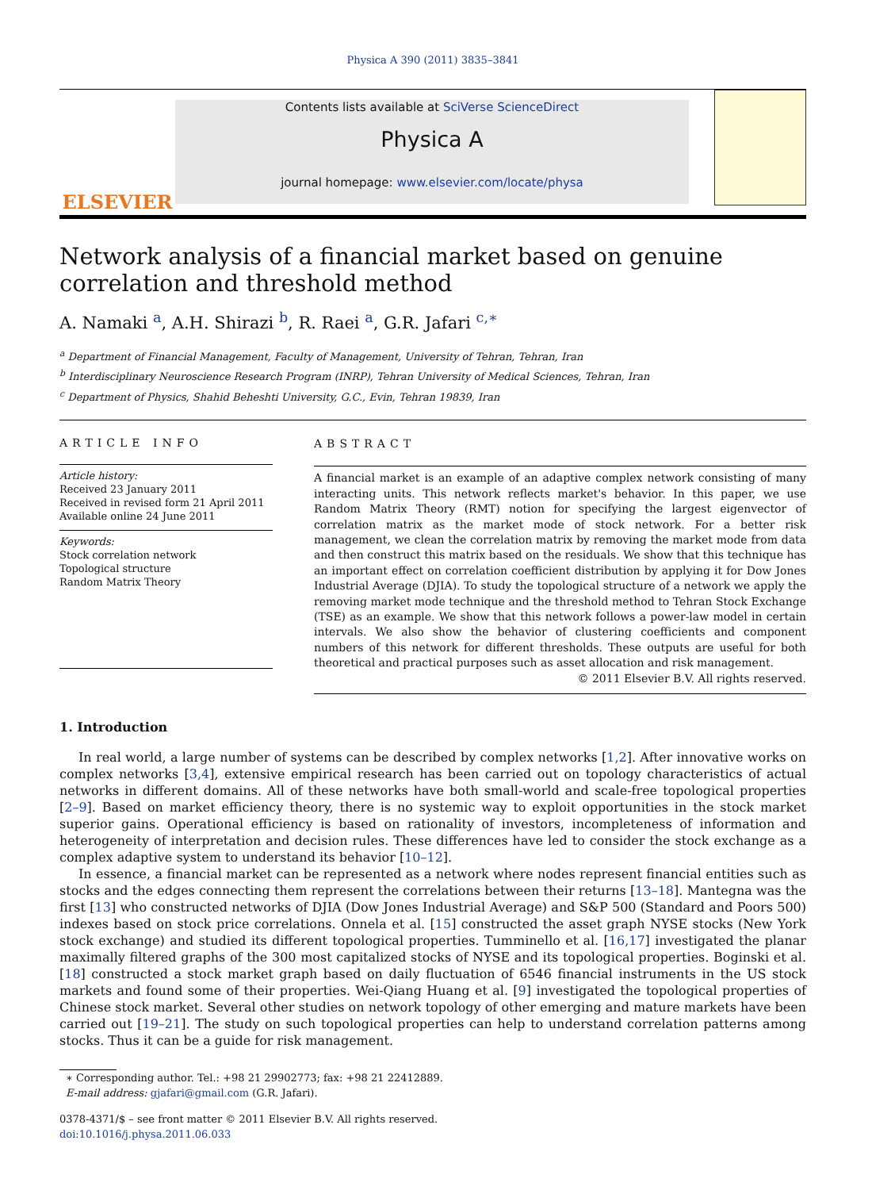Physica A 390 (2011) 3835–3841
ELSEVIER
Contents lists available at SciVerse ScienceDirect
Physica A
journal homepage: www.elsevier.com/locate/physa
Network analysis of a financial market based on genuine correlation and threshold method
A. Namaki <sup>a</sup>, A.H. Shirazi <sup>b</sup>, R. Raei <sup>a</sup>, G.R. Jafari <sup>c,∗</sup>
<sup>a</sup> Department of Financial Management, Faculty of Management, University of Tehran, Tehran, Iran
<sup>b</sup> Interdisciplinary Neuroscience Research Program (INRP), Tehran University of Medical Sciences, Tehran, Iran
<sup>c</sup> Department of Physics, Shahid Beheshti University, G.C., Evin, Tehran 19839, Iran
ARTICLE INFO
Article history:
Received 23 January 2011
Received in revised form 21 April 2011
Available online 24 June 2011
Keywords:
Stock correlation network
Topological structure
Random Matrix Theory
ABSTRACT
A financial market is an example of an adaptive complex network consisting of many interacting units. This network reflects market's behavior. In this paper, we use Random Matrix Theory (RMT) notion for specifying the largest eigenvector of correlation matrix as the market mode of stock network. For a better risk management, we clean the correlation matrix by removing the market mode from data and then construct this matrix based on the residuals. We show that this technique has an important effect on correlation coefficient distribution by applying it for Dow Jones Industrial Average (DJIA). To study the topological structure of a network we apply the removing market mode technique and the threshold method to Tehran Stock Exchange (TSE) as an example. We show that this network follows a power-law model in certain intervals. We also show the behavior of clustering coefficients and component numbers of this network for different thresholds. These outputs are useful for both theoretical and practical purposes such as asset allocation and risk management.
© 2011 Elsevier B.V. All rights reserved.
1. Introduction
In real world, a large number of systems can be described by complex networks [1,2]. After innovative works on complex networks [3,4], extensive empirical research has been carried out on topology characteristics of actual networks in different domains. All of these networks have both small-world and scale-free topological properties [2–9]. Based on market efficiency theory, there is no systemic way to exploit opportunities in the stock market superior gains. Operational efficiency is based on rationality of investors, incompleteness of information and heterogeneity of interpretation and decision rules. These differences have led to consider the stock exchange as a complex adaptive system to understand its behavior [10–12].
In essence, a financial market can be represented as a network where nodes represent financial entities such as stocks and the edges connecting them represent the correlations between their returns [13–18]. Mantegna was the first [13] who constructed networks of DJIA (Dow Jones Industrial Average) and S&P 500 (Standard and Poors 500) indexes based on stock price correlations. Onnela et al. [15] constructed the asset graph NYSE stocks (New York stock exchange) and studied its different topological properties. Tumminello et al. [16,17] investigated the planar maximally filtered graphs of the 300 most capitalized stocks of NYSE and its topological properties. Boginski et al. [18] constructed a stock market graph based on daily fluctuation of 6546 financial instruments in the US stock markets and found some of their properties. Wei-Qiang Huang et al. [9] investigated the topological properties of Chinese stock market. Several other studies on network topology of other emerging and mature markets have been carried out [19–21]. The study on such topological properties can help to understand correlation patterns among stocks. Thus it can be a guide for risk management.
∗ Corresponding author. Tel.: +98 21 29902773; fax: +98 21 22412889.
E-mail address: gjafari@gmail.com (G.R. Jafari).
0378-4371/$ – see front matter © 2011 Elsevier B.V. All rights reserved.
doi:10.1016/j.physa.2011.06.033